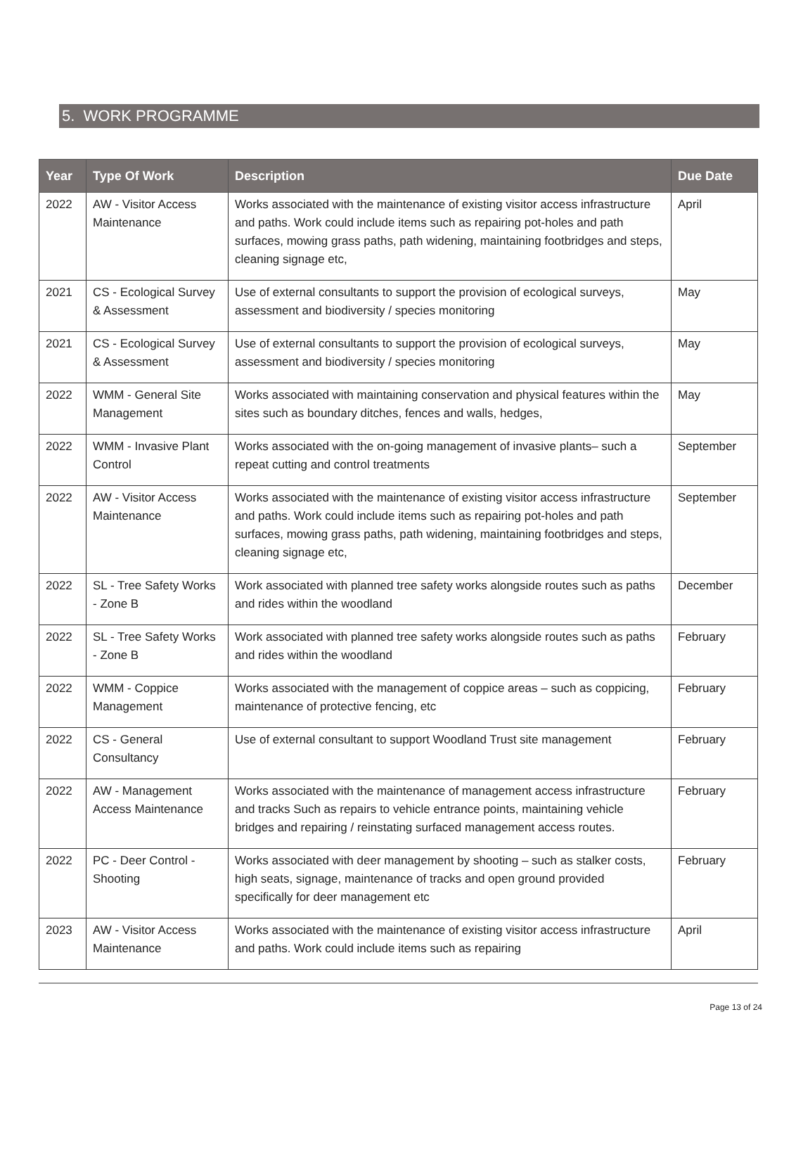5. WORK PROGRAMME
| Year | Type Of Work | Description | Due Date |
| --- | --- | --- | --- |
| 2022 | AW - Visitor Access Maintenance | Works associated with the maintenance of existing visitor access infrastructure and paths. Work could include items such as repairing pot-holes and path surfaces, mowing grass paths, path widening, maintaining footbridges and steps, cleaning signage etc, | April |
| 2021 | CS - Ecological Survey & Assessment | Use of external consultants to support the provision of ecological surveys, assessment and biodiversity / species monitoring | May |
| 2021 | CS - Ecological Survey & Assessment | Use of external consultants to support the provision of ecological surveys, assessment and biodiversity / species monitoring | May |
| 2022 | WMM - General Site Management | Works associated with maintaining conservation and physical features within the sites such as boundary ditches, fences and walls, hedges, | May |
| 2022 | WMM - Invasive Plant Control | Works associated with the on-going management of invasive plants– such a repeat cutting and control treatments | September |
| 2022 | AW - Visitor Access Maintenance | Works associated with the maintenance of existing visitor access infrastructure and paths. Work could include items such as repairing pot-holes and path surfaces, mowing grass paths, path widening, maintaining footbridges and steps, cleaning signage etc, | September |
| 2022 | SL - Tree Safety Works - Zone B | Work associated with planned tree safety works alongside routes such as paths and rides within the woodland | December |
| 2022 | SL - Tree Safety Works - Zone B | Work associated with planned tree safety works alongside routes such as paths and rides within the woodland | February |
| 2022 | WMM - Coppice Management | Works associated with the management of coppice areas – such as coppicing, maintenance of protective fencing, etc | February |
| 2022 | CS - General Consultancy | Use of external consultant to support Woodland Trust site management | February |
| 2022 | AW - Management Access Maintenance | Works associated with the maintenance of management access infrastructure and tracks Such as repairs to vehicle entrance points, maintaining vehicle bridges and repairing / reinstating surfaced management access routes. | February |
| 2022 | PC - Deer Control - Shooting | Works associated with deer management by shooting – such as stalker costs, high seats, signage, maintenance of tracks and open ground provided specifically for deer management etc | February |
| 2023 | AW - Visitor Access Maintenance | Works associated with the maintenance of existing visitor access infrastructure and paths. Work could include items such as repairing | April |
Page 13 of 24